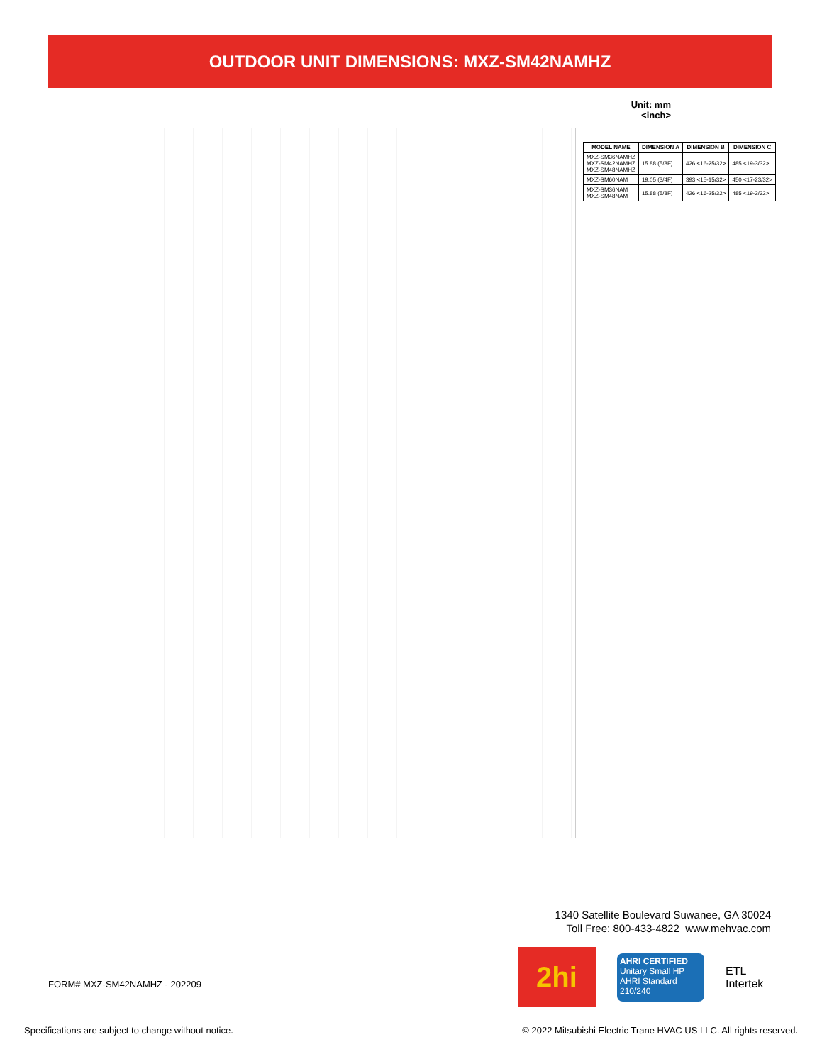OUTDOOR UNIT DIMENSIONS: MXZ-SM42NAMHZ
Unit: mm
<inch>
| MODEL NAME | DIMENSION A | DIMENSION B | DIMENSION C |
| --- | --- | --- | --- |
| MXZ-SM36NAMHZ MXZ-SM42NAMHZ MXZ-SM48NAMHZ | 15.88 (5/8F) | 426 <16-25/32> | 485 <19-3/32> |
| MXZ-SM60NAM | 19.05 (3/4F) | 393 <15-15/32> | 450 <17-23/32> |
| MXZ-SM36NAM MXZ-SM48NAM | 15.88 (5/8F) | 426 <16-25/32> | 485 <19-3/32> |
1340 Satellite Boulevard Suwanee, GA 30024
Toll Free: 800-433-4822 www.mehvac.com
FORM# MXZ-SM42NAMHZ - 202209
2hi
AHRI CERTIFIED
Unitary Small HP
AHRI Standard 210/240
ETL
Intertek
Specifications are subject to change without notice.
© 2022 Mitsubishi Electric Trane HVAC US LLC. All rights reserved.